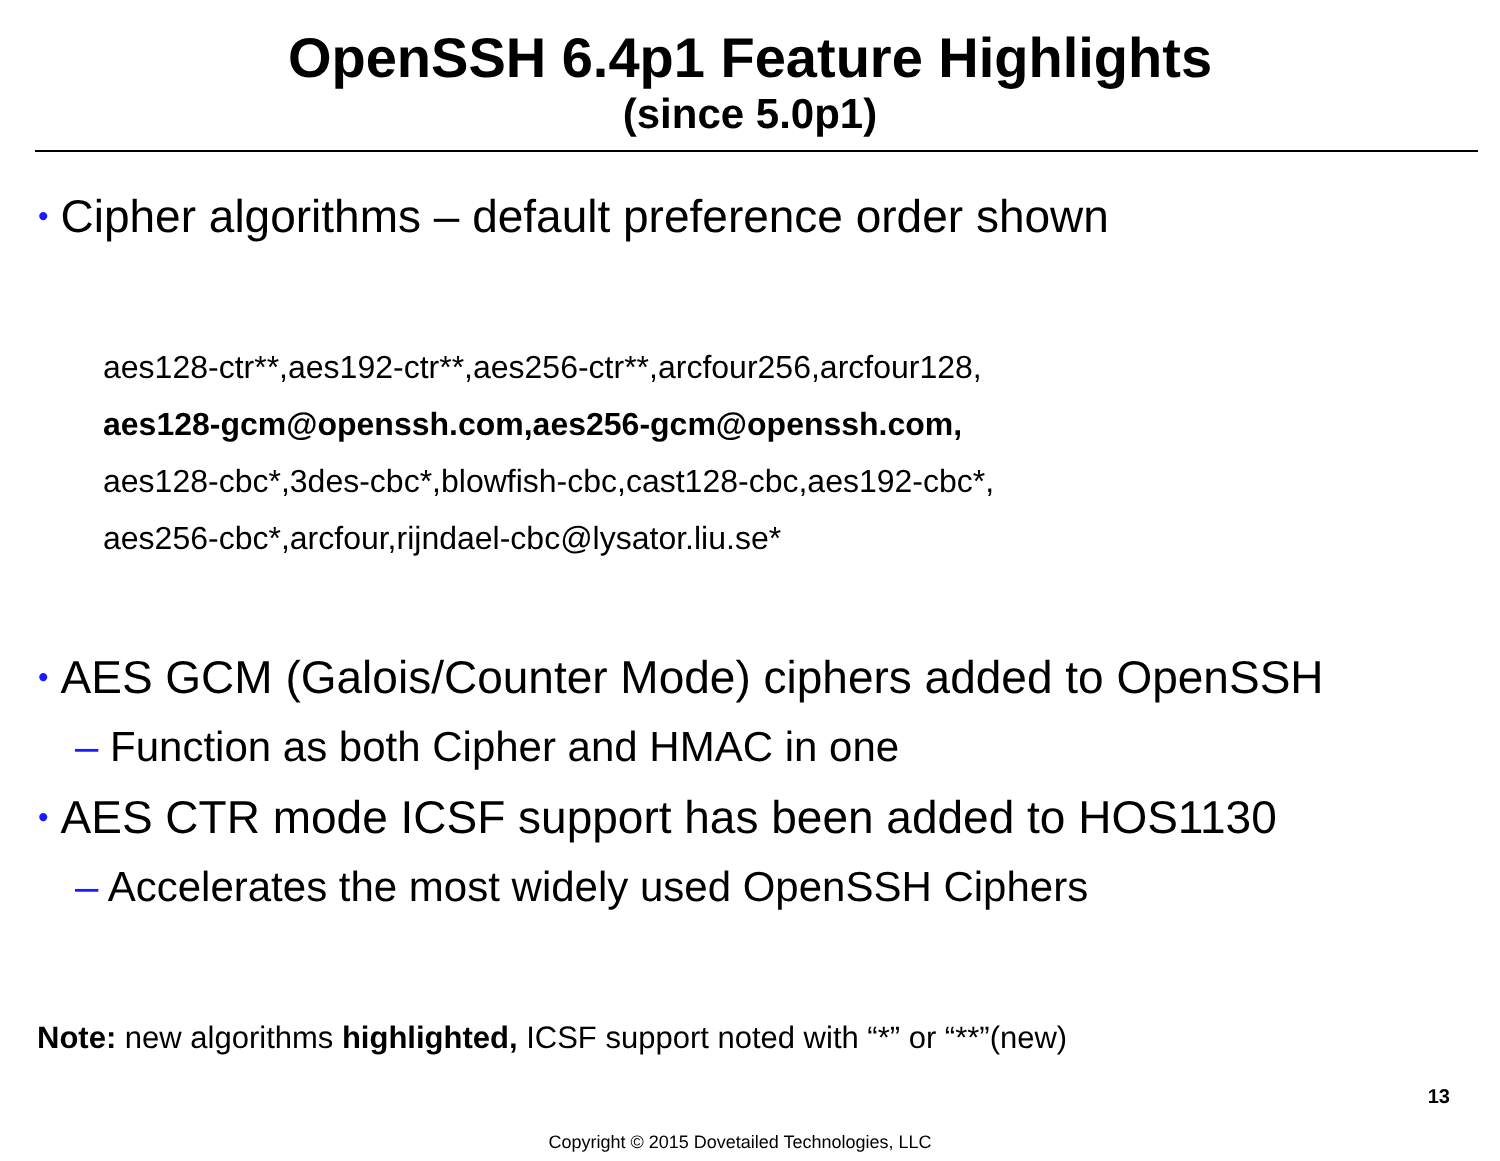OpenSSH 6.4p1 Feature Highlights
(since 5.0p1)
• Cipher algorithms – default preference order shown
aes128-ctr**,aes192-ctr**,aes256-ctr**,arcfour256,arcfour128,
aes128-gcm@openssh.com,aes256-gcm@openssh.com,
aes128-cbc*,3des-cbc*,blowfish-cbc,cast128-cbc,aes192-cbc*,
aes256-cbc*,arcfour,rijndael-cbc@lysator.liu.se*
• AES GCM (Galois/Counter Mode) ciphers added to OpenSSH
– Function as both Cipher and HMAC in one
• AES CTR mode ICSF support has been added to HOS1130
– Accelerates the most widely used OpenSSH Ciphers
Note: new algorithms highlighted, ICSF support noted with “*” or “**”(new)
13
Copyright © 2015 Dovetailed Technologies, LLC